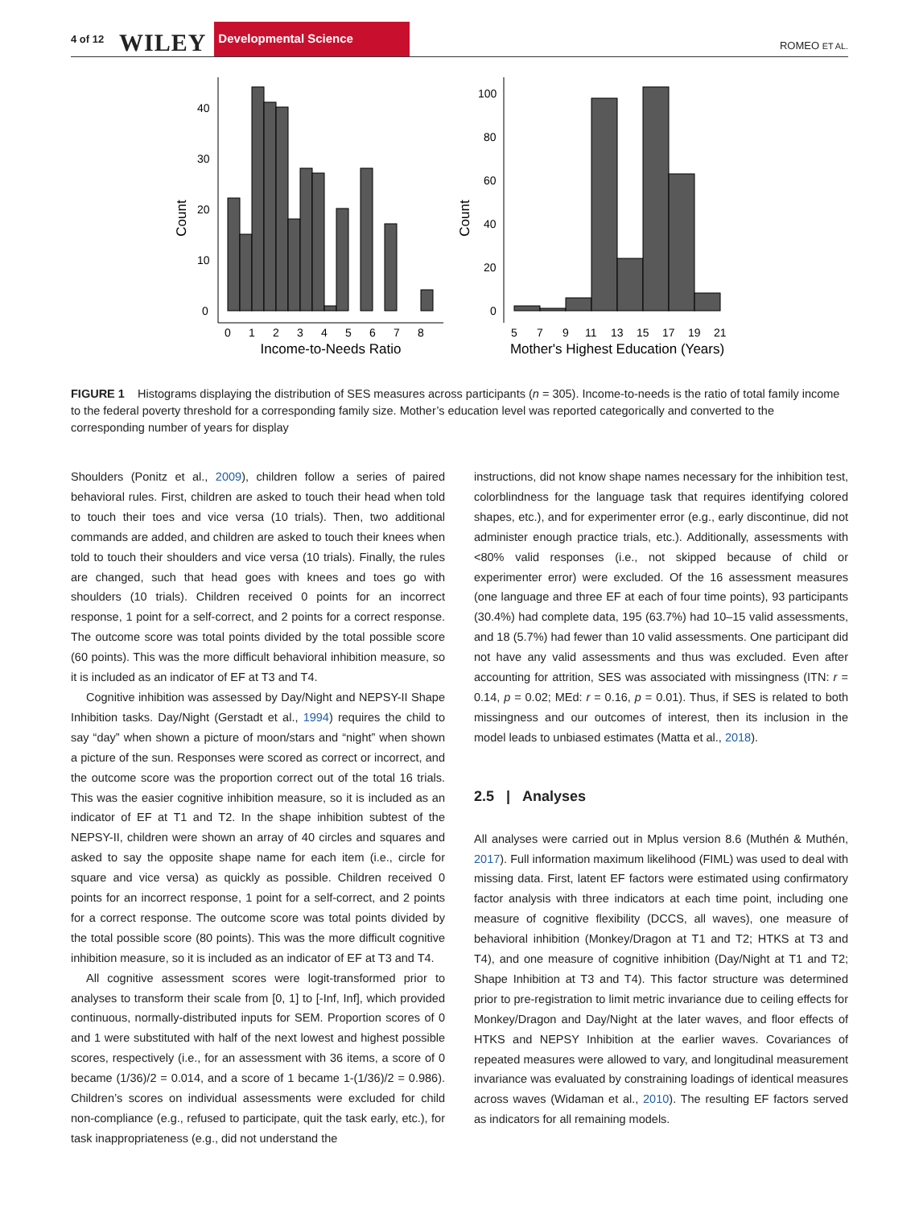4 of 12 WILEY Developmental Science ROMEO ET AL.
Count
0
10
20
30
40
0
1
2
3
4
5
6
7
8
Income-to-Needs Ratio
Count
0
20
40
60
80
100
5
7
9
11
13
15
17
19
21
Mother's Highest Education (Years)
FIGURE 1 Histograms displaying the distribution of SES measures across participants (n = 305). Income-to-needs is the ratio of total family income to the federal poverty threshold for a corresponding family size. Mother’s education level was reported categorically and converted to the corresponding number of years for display
Shoulders (Ponitz et al., 2009), children follow a series of paired behavioral rules. First, children are asked to touch their head when told to touch their toes and vice versa (10 trials). Then, two additional commands are added, and children are asked to touch their knees when told to touch their shoulders and vice versa (10 trials). Finally, the rules are changed, such that head goes with knees and toes go with shoulders (10 trials). Children received 0 points for an incorrect response, 1 point for a self-correct, and 2 points for a correct response. The outcome score was total points divided by the total possible score (60 points). This was the more difficult behavioral inhibition measure, so it is included as an indicator of EF at T3 and T4.
Cognitive inhibition was assessed by Day/Night and NEPSY-II Shape Inhibition tasks. Day/Night (Gerstadt et al., 1994) requires the child to say “day” when shown a picture of moon/stars and “night” when shown a picture of the sun. Responses were scored as correct or incorrect, and the outcome score was the proportion correct out of the total 16 trials. This was the easier cognitive inhibition measure, so it is included as an indicator of EF at T1 and T2. In the shape inhibition subtest of the NEPSY-II, children were shown an array of 40 circles and squares and asked to say the opposite shape name for each item (i.e., circle for square and vice versa) as quickly as possible. Children received 0 points for an incorrect response, 1 point for a self-correct, and 2 points for a correct response. The outcome score was total points divided by the total possible score (80 points). This was the more difficult cognitive inhibition measure, so it is included as an indicator of EF at T3 and T4.
All cognitive assessment scores were logit-transformed prior to analyses to transform their scale from [0, 1] to [-Inf, Inf], which provided continuous, normally-distributed inputs for SEM. Proportion scores of 0 and 1 were substituted with half of the next lowest and highest possible scores, respectively (i.e., for an assessment with 36 items, a score of 0 became (1/36)/2 = 0.014, and a score of 1 became 1-(1/36)/2 = 0.986). Children’s scores on individual assessments were excluded for child non-compliance (e.g., refused to participate, quit the task early, etc.), for task inappropriateness (e.g., did not understand the
instructions, did not know shape names necessary for the inhibition test, colorblindness for the language task that requires identifying colored shapes, etc.), and for experimenter error (e.g., early discontinue, did not administer enough practice trials, etc.). Additionally, assessments with <80% valid responses (i.e., not skipped because of child or experimenter error) were excluded. Of the 16 assessment measures (one language and three EF at each of four time points), 93 participants (30.4%) had complete data, 195 (63.7%) had 10–15 valid assessments, and 18 (5.7%) had fewer than 10 valid assessments. One participant did not have any valid assessments and thus was excluded. Even after accounting for attrition, SES was associated with missingness (ITN: r = 0.14, p = 0.02; MEd: r = 0.16, p = 0.01). Thus, if SES is related to both missingness and our outcomes of interest, then its inclusion in the model leads to unbiased estimates (Matta et al., 2018).
2.5 | Analyses
All analyses were carried out in Mplus version 8.6 (Muthén & Muthén, 2017). Full information maximum likelihood (FIML) was used to deal with missing data. First, latent EF factors were estimated using confirmatory factor analysis with three indicators at each time point, including one measure of cognitive flexibility (DCCS, all waves), one measure of behavioral inhibition (Monkey/Dragon at T1 and T2; HTKS at T3 and T4), and one measure of cognitive inhibition (Day/Night at T1 and T2; Shape Inhibition at T3 and T4). This factor structure was determined prior to pre-registration to limit metric invariance due to ceiling effects for Monkey/Dragon and Day/Night at the later waves, and floor effects of HTKS and NEPSY Inhibition at the earlier waves. Covariances of repeated measures were allowed to vary, and longitudinal measurement invariance was evaluated by constraining loadings of identical measures across waves (Widaman et al., 2010). The resulting EF factors served as indicators for all remaining models.